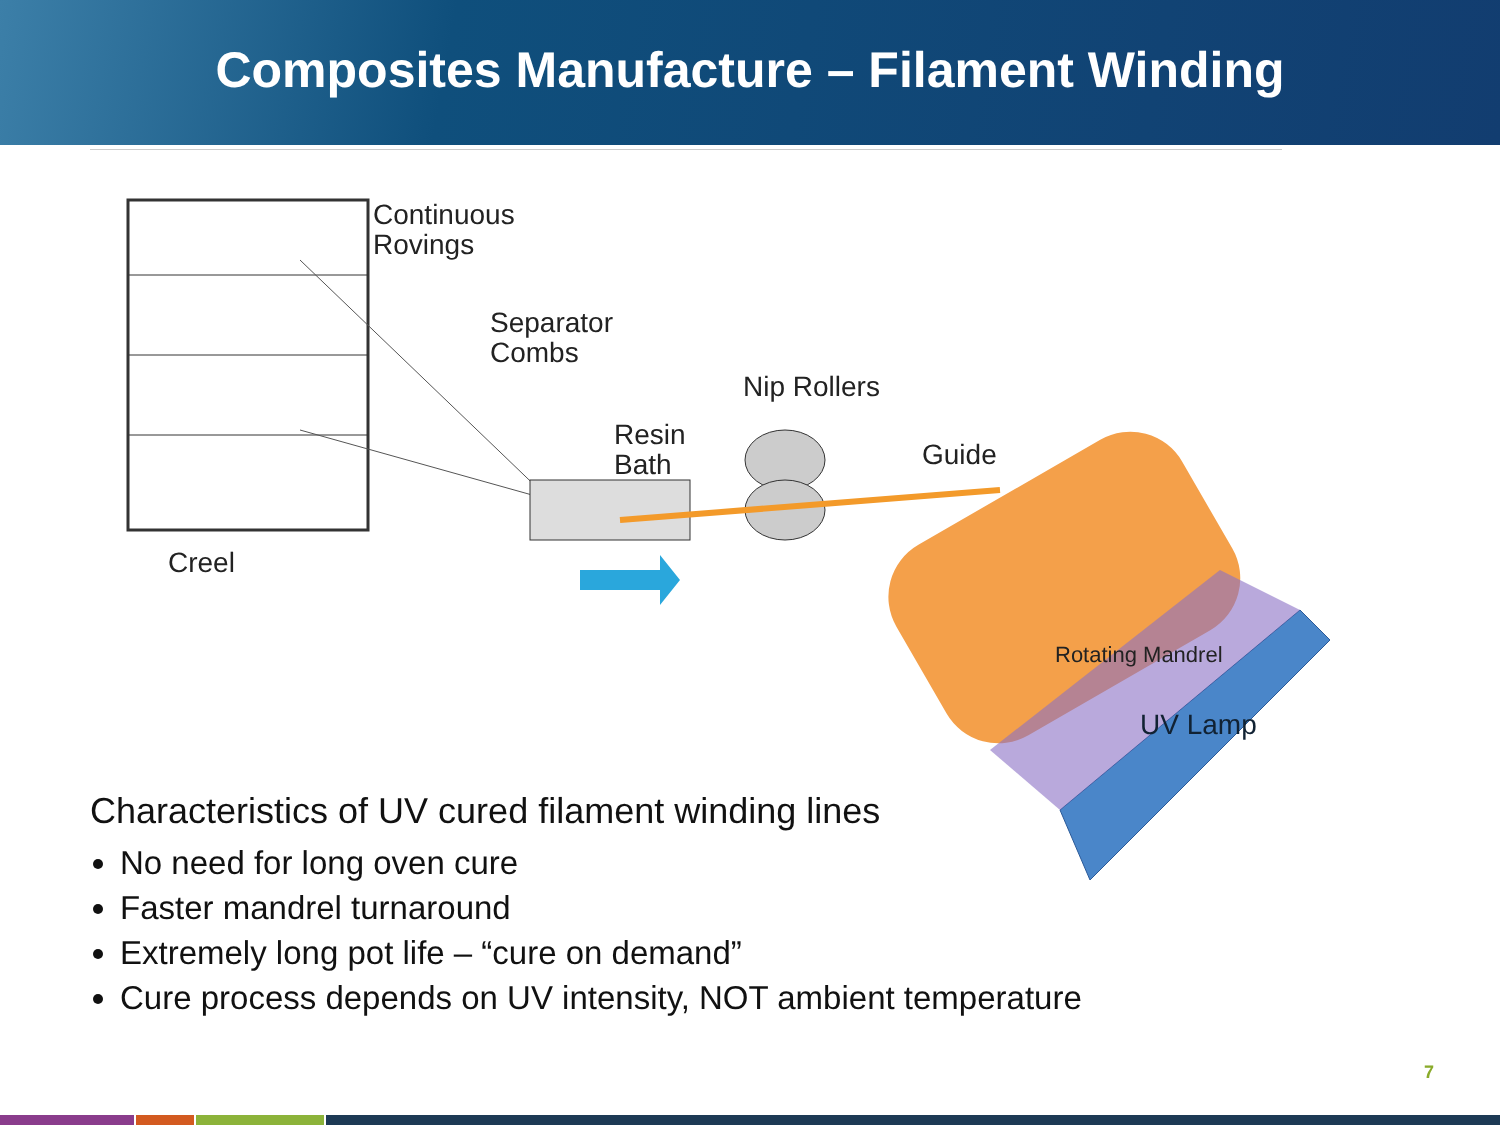Composites Manufacture – Filament Winding
Continuous
Rovings
Separator
Combs
Nip Rollers
Resin
Bath
Guide
Creel
Rotating Mandrel
UV Lamp
Characteristics of UV cured filament winding lines
No need for long oven cure
Faster mandrel turnaround
Extremely long pot life – “cure on demand”
Cure process depends on UV intensity, NOT ambient temperature
7